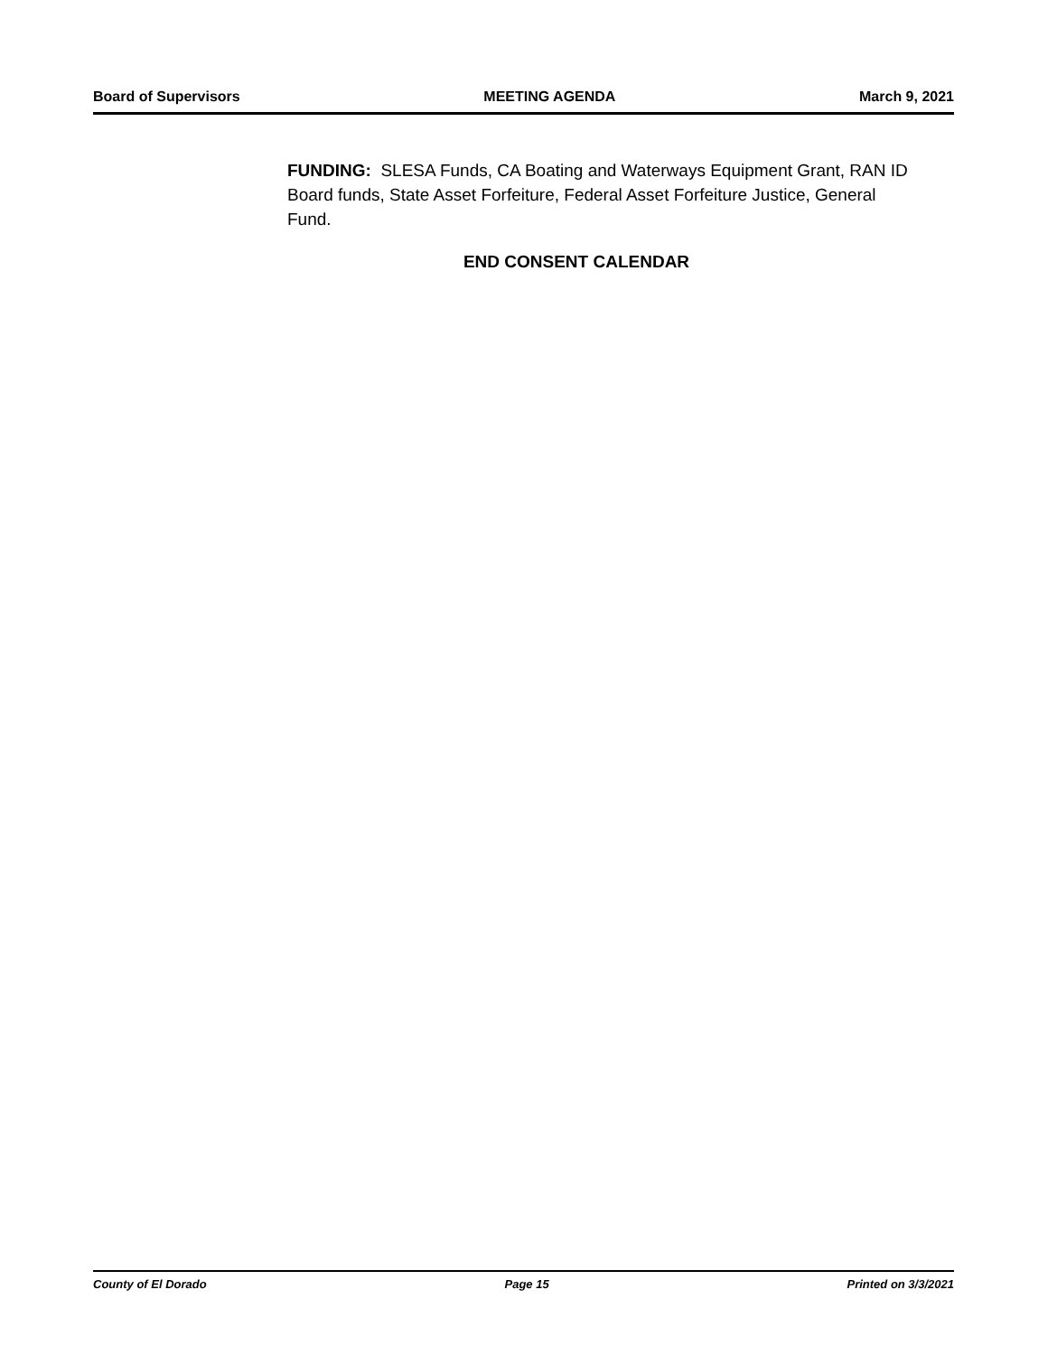Board of Supervisors MEETING AGENDA March 9, 2021
FUNDING: SLESA Funds, CA Boating and Waterways Equipment Grant, RAN ID Board funds, State Asset Forfeiture, Federal Asset Forfeiture Justice, General Fund.
END CONSENT CALENDAR
County of El Dorado Page 15 Printed on 3/3/2021